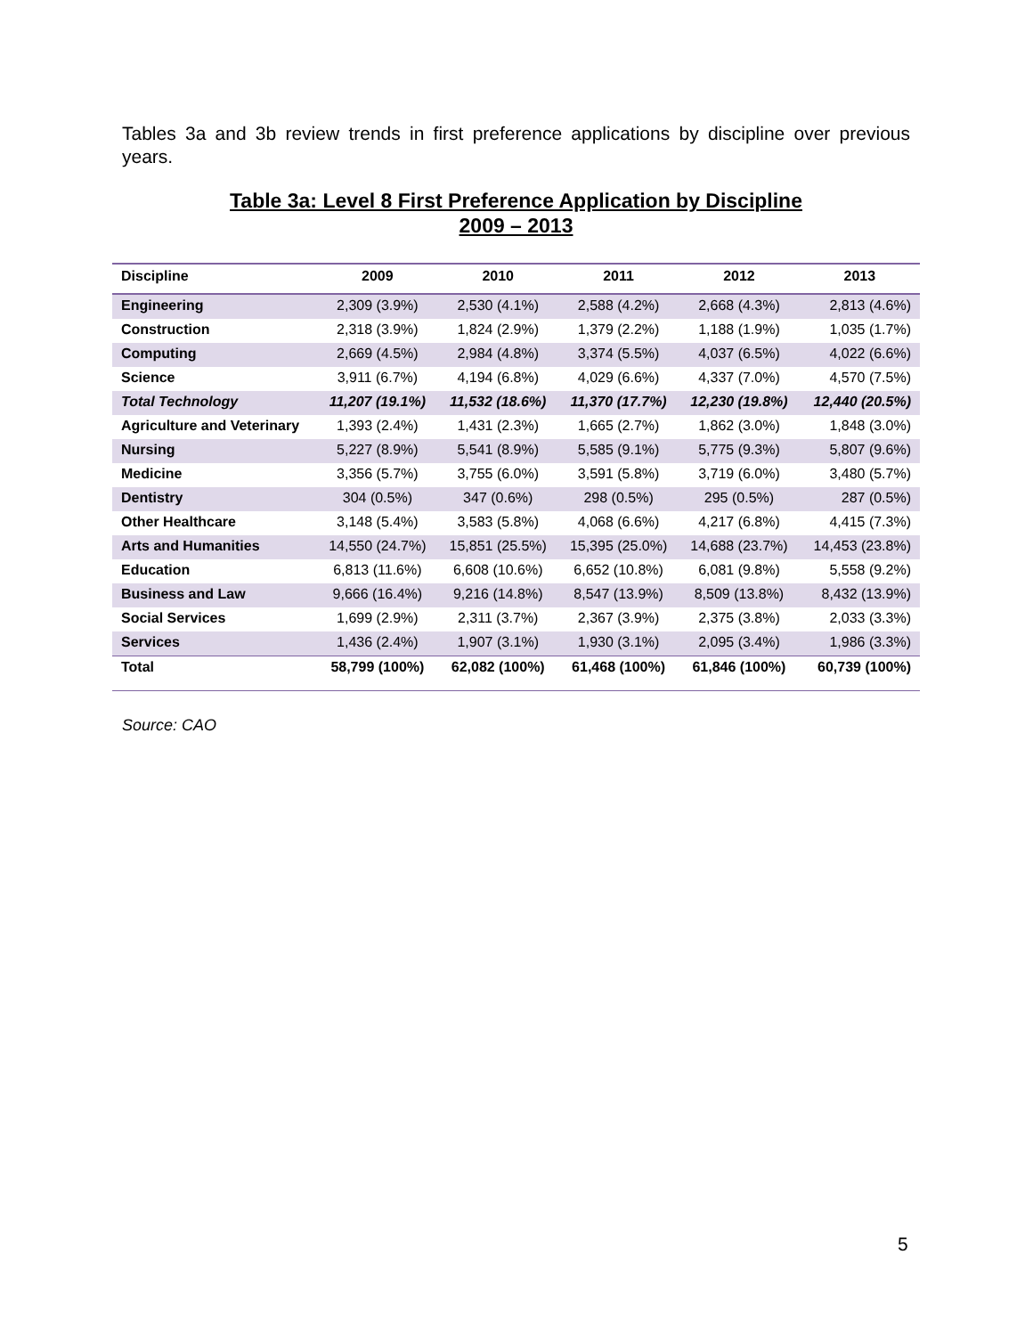Tables 3a and 3b review trends in first preference applications by discipline over previous years.
Table 3a: Level 8 First Preference Application by Discipline
2009 – 2013
| Discipline | 2009 | 2010 | 2011 | 2012 | 2013 |
| --- | --- | --- | --- | --- | --- |
| Engineering | 2,309 (3.9%) | 2,530 (4.1%) | 2,588 (4.2%) | 2,668 (4.3%) | 2,813 (4.6%) |
| Construction | 2,318 (3.9%) | 1,824 (2.9%) | 1,379 (2.2%) | 1,188 (1.9%) | 1,035 (1.7%) |
| Computing | 2,669 (4.5%) | 2,984 (4.8%) | 3,374 (5.5%) | 4,037 (6.5%) | 4,022 (6.6%) |
| Science | 3,911 (6.7%) | 4,194 (6.8%) | 4,029 (6.6%) | 4,337 (7.0%) | 4,570 (7.5%) |
| Total Technology | 11,207 (19.1%) | 11,532 (18.6%) | 11,370 (17.7%) | 12,230 (19.8%) | 12,440 (20.5%) |
| Agriculture and Veterinary | 1,393 (2.4%) | 1,431 (2.3%) | 1,665 (2.7%) | 1,862 (3.0%) | 1,848 (3.0%) |
| Nursing | 5,227 (8.9%) | 5,541 (8.9%) | 5,585 (9.1%) | 5,775 (9.3%) | 5,807 (9.6%) |
| Medicine | 3,356 (5.7%) | 3,755 (6.0%) | 3,591 (5.8%) | 3,719 (6.0%) | 3,480 (5.7%) |
| Dentistry | 304 (0.5%) | 347 (0.6%) | 298 (0.5%) | 295 (0.5%) | 287 (0.5%) |
| Other Healthcare | 3,148 (5.4%) | 3,583 (5.8%) | 4,068 (6.6%) | 4,217 (6.8%) | 4,415 (7.3%) |
| Arts and Humanities | 14,550 (24.7%) | 15,851 (25.5%) | 15,395 (25.0%) | 14,688 (23.7%) | 14,453 (23.8%) |
| Education | 6,813 (11.6%) | 6,608 (10.6%) | 6,652 (10.8%) | 6,081 (9.8%) | 5,558 (9.2%) |
| Business and Law | 9,666 (16.4%) | 9,216 (14.8%) | 8,547 (13.9%) | 8,509 (13.8%) | 8,432 (13.9%) |
| Social Services | 1,699 (2.9%) | 2,311 (3.7%) | 2,367 (3.9%) | 2,375 (3.8%) | 2,033 (3.3%) |
| Services | 1,436 (2.4%) | 1,907 (3.1%) | 1,930 (3.1%) | 2,095 (3.4%) | 1,986 (3.3%) |
| Total | 58,799 (100%) | 62,082 (100%) | 61,468 (100%) | 61,846 (100%) | 60,739 (100%) |
Source: CAO
5